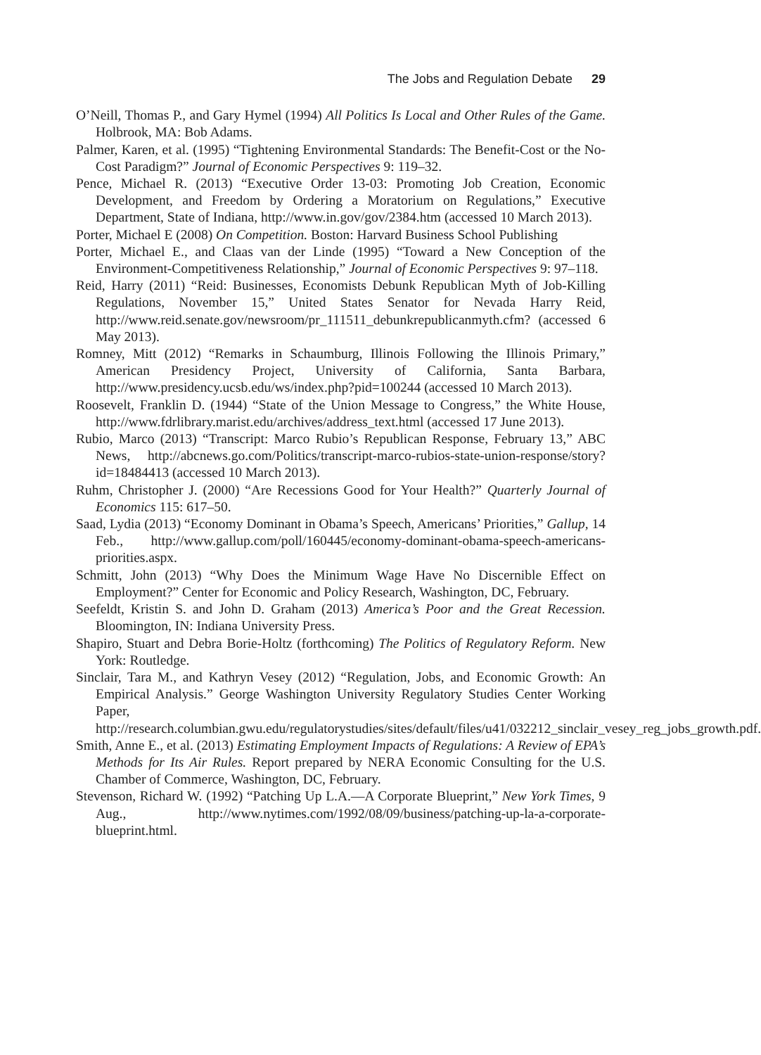The Jobs and Regulation Debate 29
O’Neill, Thomas P., and Gary Hymel (1994) All Politics Is Local and Other Rules of the Game. Holbrook, MA: Bob Adams.
Palmer, Karen, et al. (1995) “Tightening Environmental Standards: The Benefit-Cost or the No-Cost Paradigm?” Journal of Economic Perspectives 9: 119–32.
Pence, Michael R. (2013) “Executive Order 13-03: Promoting Job Creation, Economic Development, and Freedom by Ordering a Moratorium on Regulations,” Executive Department, State of Indiana, http://www.in.gov/gov/2384.htm (accessed 10 March 2013).
Porter, Michael E (2008) On Competition. Boston: Harvard Business School Publishing
Porter, Michael E., and Claas van der Linde (1995) “Toward a New Conception of the Environment-Competitiveness Relationship,” Journal of Economic Perspectives 9: 97–118.
Reid, Harry (2011) “Reid: Businesses, Economists Debunk Republican Myth of Job-Killing Regulations, November 15,” United States Senator for Nevada Harry Reid, http://www.reid.senate.gov/newsroom/pr_111511_debunkrepublicanmyth.cfm? (accessed 6 May 2013).
Romney, Mitt (2012) “Remarks in Schaumburg, Illinois Following the Illinois Primary,” American Presidency Project, University of California, Santa Barbara, http://www.presidency.ucsb.edu/ws/index.php?pid=100244 (accessed 10 March 2013).
Roosevelt, Franklin D. (1944) “State of the Union Message to Congress,” the White House, http://www.fdrlibrary.marist.edu/archives/address_text.html (accessed 17 June 2013).
Rubio, Marco (2013) “Transcript: Marco Rubio’s Republican Response, February 13,” ABC News, http://abcnews.go.com/Politics/transcript-marco-rubios-state-union-response/story?id=18484413 (accessed 10 March 2013).
Ruhm, Christopher J. (2000) “Are Recessions Good for Your Health?” Quarterly Journal of Economics 115: 617–50.
Saad, Lydia (2013) “Economy Dominant in Obama’s Speech, Americans’ Priorities,” Gallup, 14 Feb., http://www.gallup.com/poll/160445/economy-dominant-obama-speech-americans-priorities.aspx.
Schmitt, John (2013) “Why Does the Minimum Wage Have No Discernible Effect on Employment?” Center for Economic and Policy Research, Washington, DC, February.
Seefeldt, Kristin S. and John D. Graham (2013) America’s Poor and the Great Recession. Bloomington, IN: Indiana University Press.
Shapiro, Stuart and Debra Borie-Holtz (forthcoming) The Politics of Regulatory Reform. New York: Routledge.
Sinclair, Tara M., and Kathryn Vesey (2012) “Regulation, Jobs, and Economic Growth: An Empirical Analysis.” George Washington University Regulatory Studies Center Working Paper, http://research.columbian.gwu.edu/regulatorystudies/sites/default/files/u41/032212_sinclair_vesey_reg_jobs_growth.pdf.
Smith, Anne E., et al. (2013) Estimating Employment Impacts of Regulations: A Review of EPA’s Methods for Its Air Rules. Report prepared by NERA Economic Consulting for the U.S. Chamber of Commerce, Washington, DC, February.
Stevenson, Richard W. (1992) “Patching Up L.A.—A Corporate Blueprint,” New York Times, 9 Aug., http://www.nytimes.com/1992/08/09/business/patching-up-la-a-corporate-blueprint.html.